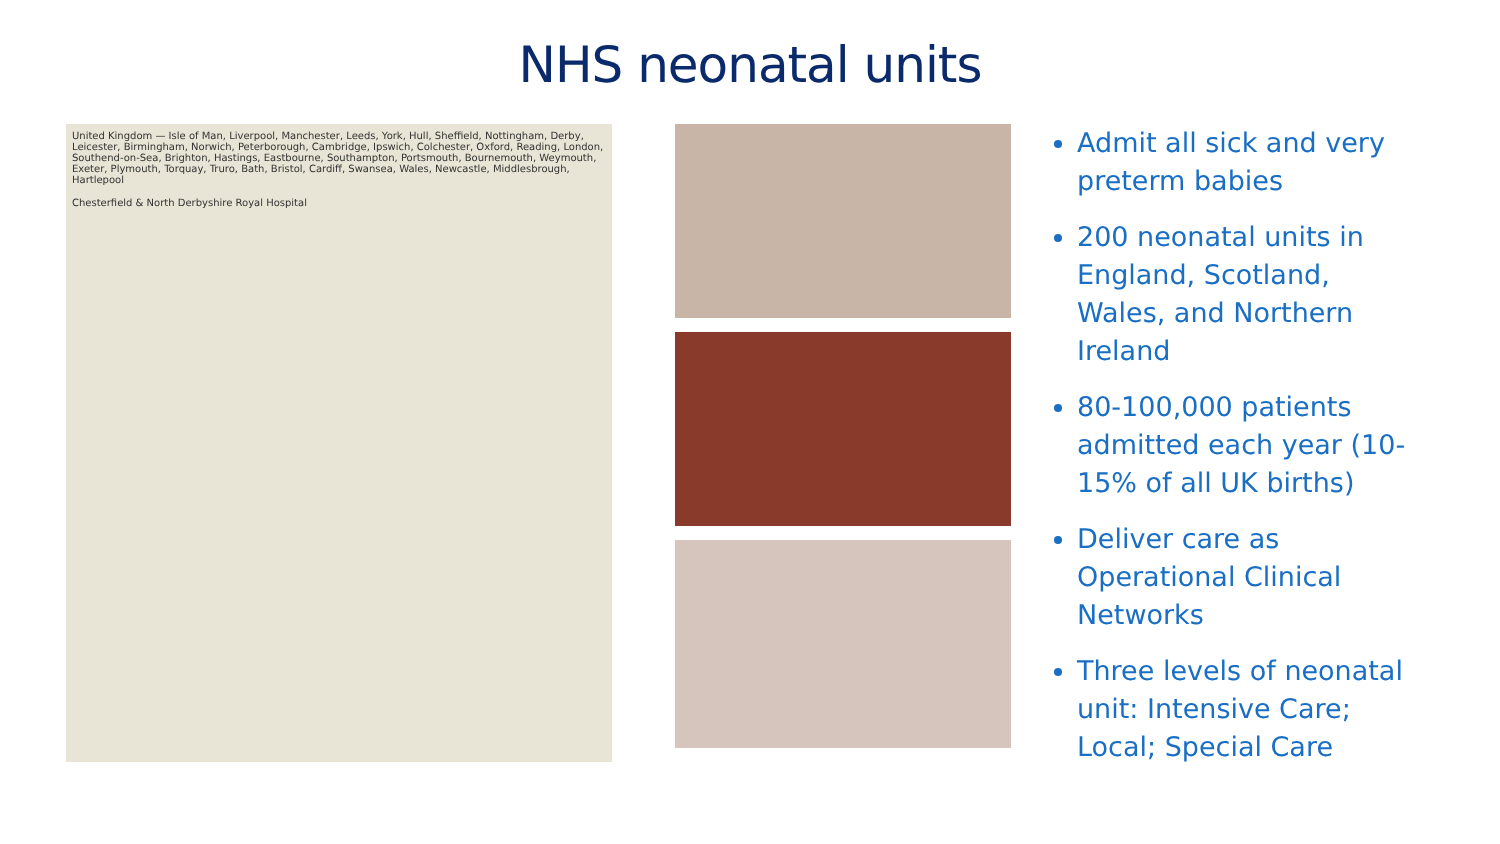NHS neonatal units
United Kingdom — Isle of Man, Liverpool, Manchester, Leeds, York, Hull, Sheffield, Nottingham, Derby, Leicester, Birmingham, Norwich, Peterborough, Cambridge, Ipswich, Colchester, Oxford, Reading, London, Southend-on-Sea, Brighton, Hastings, Eastbourne, Southampton, Portsmouth, Bournemouth, Weymouth, Exeter, Plymouth, Torquay, Truro, Bath, Bristol, Cardiff, Swansea, Wales, Newcastle, Middlesbrough, Hartlepool
Chesterfield & North Derbyshire Royal Hospital
Admit all sick and very preterm babies
200 neonatal units in England, Scotland, Wales, and Northern Ireland
80-100,000 patients admitted each year (10-15% of all UK births)
Deliver care as Operational Clinical Networks
Three levels of neonatal unit: Intensive Care; Local; Special Care